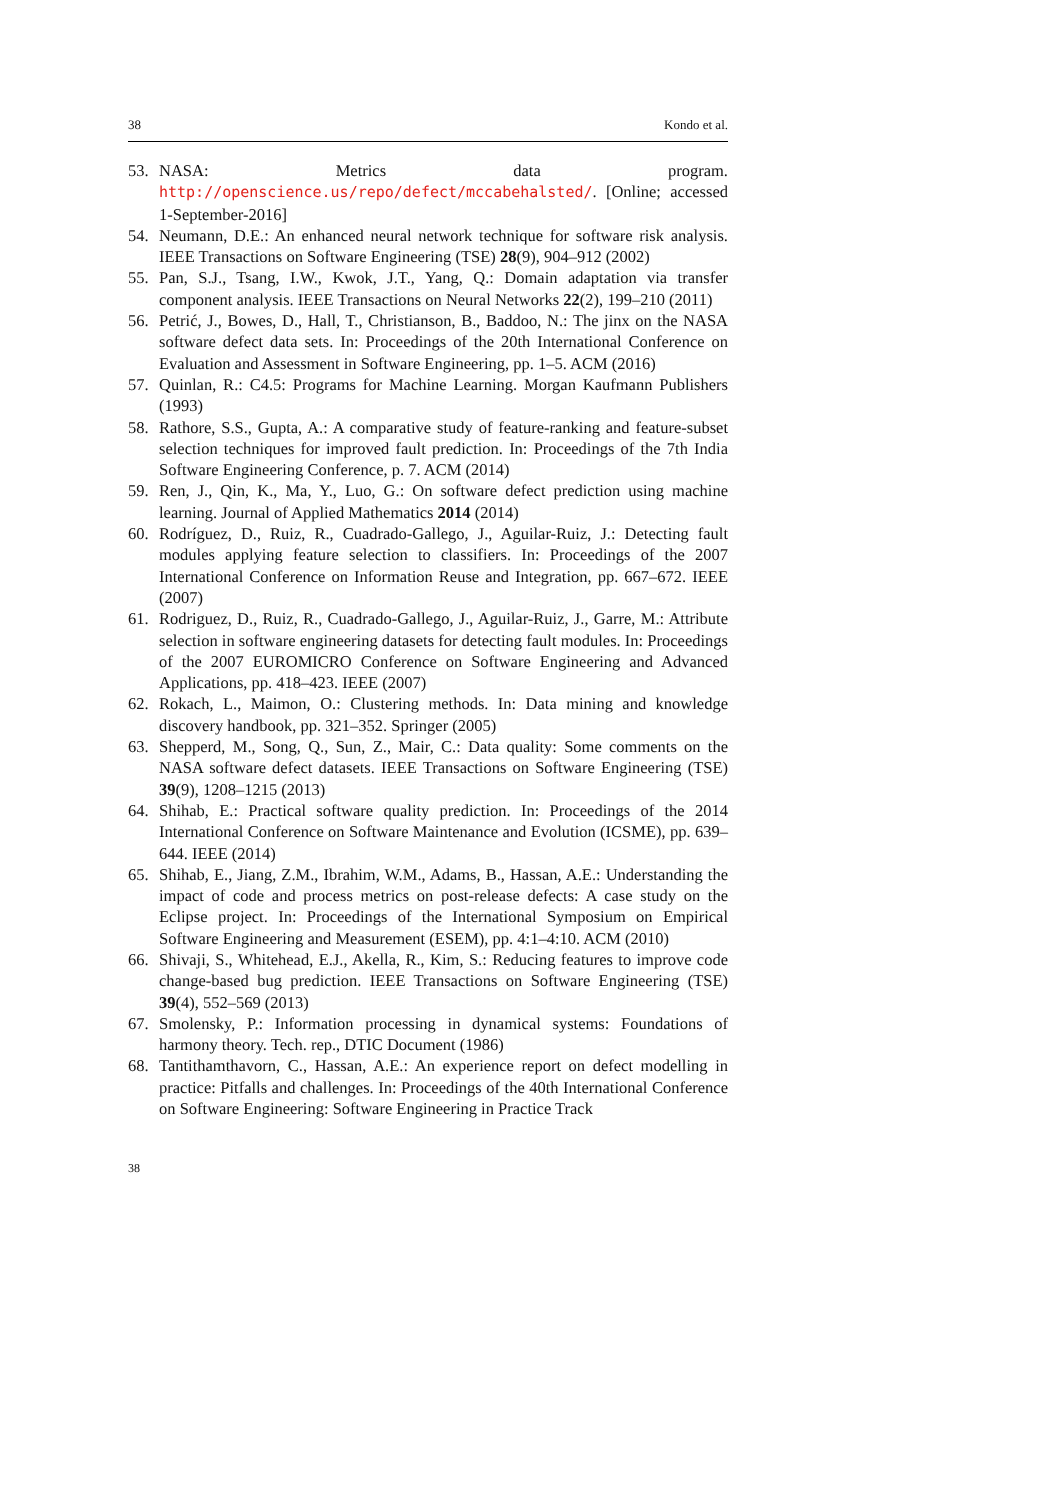38 Kondo et al.
53. NASA: Metrics data program. http://openscience.us/repo/defect/mccabehalsted/. [Online; accessed 1-September-2016]
54. Neumann, D.E.: An enhanced neural network technique for software risk analysis. IEEE Transactions on Software Engineering (TSE) 28(9), 904–912 (2002)
55. Pan, S.J., Tsang, I.W., Kwok, J.T., Yang, Q.: Domain adaptation via transfer component analysis. IEEE Transactions on Neural Networks 22(2), 199–210 (2011)
56. Petrić, J., Bowes, D., Hall, T., Christianson, B., Baddoo, N.: The jinx on the NASA software defect data sets. In: Proceedings of the 20th International Conference on Evaluation and Assessment in Software Engineering, pp. 1–5. ACM (2016)
57. Quinlan, R.: C4.5: Programs for Machine Learning. Morgan Kaufmann Publishers (1993)
58. Rathore, S.S., Gupta, A.: A comparative study of feature-ranking and feature-subset selection techniques for improved fault prediction. In: Proceedings of the 7th India Software Engineering Conference, p. 7. ACM (2014)
59. Ren, J., Qin, K., Ma, Y., Luo, G.: On software defect prediction using machine learning. Journal of Applied Mathematics 2014 (2014)
60. Rodríguez, D., Ruiz, R., Cuadrado-Gallego, J., Aguilar-Ruiz, J.: Detecting fault modules applying feature selection to classifiers. In: Proceedings of the 2007 International Conference on Information Reuse and Integration, pp. 667–672. IEEE (2007)
61. Rodriguez, D., Ruiz, R., Cuadrado-Gallego, J., Aguilar-Ruiz, J., Garre, M.: Attribute selection in software engineering datasets for detecting fault modules. In: Proceedings of the 2007 EUROMICRO Conference on Software Engineering and Advanced Applications, pp. 418–423. IEEE (2007)
62. Rokach, L., Maimon, O.: Clustering methods. In: Data mining and knowledge discovery handbook, pp. 321–352. Springer (2005)
63. Shepperd, M., Song, Q., Sun, Z., Mair, C.: Data quality: Some comments on the NASA software defect datasets. IEEE Transactions on Software Engineering (TSE) 39(9), 1208–1215 (2013)
64. Shihab, E.: Practical software quality prediction. In: Proceedings of the 2014 International Conference on Software Maintenance and Evolution (ICSME), pp. 639–644. IEEE (2014)
65. Shihab, E., Jiang, Z.M., Ibrahim, W.M., Adams, B., Hassan, A.E.: Understanding the impact of code and process metrics on post-release defects: A case study on the Eclipse project. In: Proceedings of the International Symposium on Empirical Software Engineering and Measurement (ESEM), pp. 4:1–4:10. ACM (2010)
66. Shivaji, S., Whitehead, E.J., Akella, R., Kim, S.: Reducing features to improve code change-based bug prediction. IEEE Transactions on Software Engineering (TSE) 39(4), 552–569 (2013)
67. Smolensky, P.: Information processing in dynamical systems: Foundations of harmony theory. Tech. rep., DTIC Document (1986)
68. Tantithamthavorn, C., Hassan, A.E.: An experience report on defect modelling in practice: Pitfalls and challenges. In: Proceedings of the 40th International Conference on Software Engineering: Software Engineering in Practice Track
38